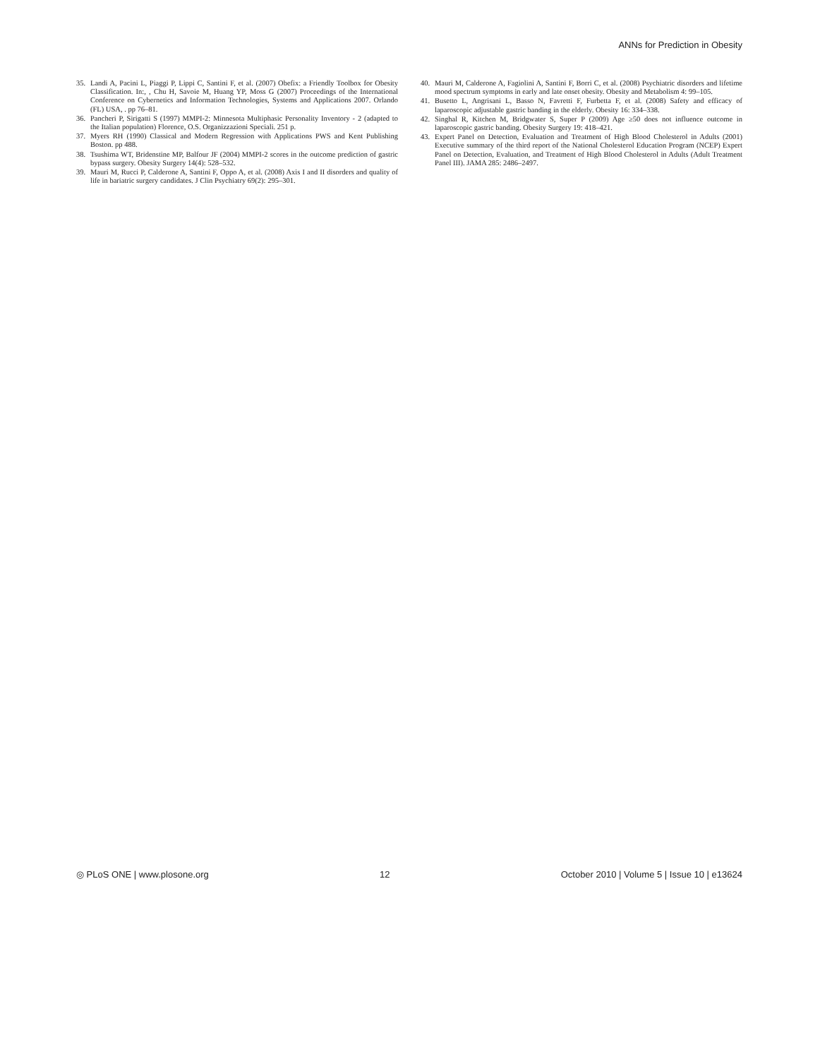ANNs for Prediction in Obesity
35. Landi A, Pacini L, Piaggi P, Lippi C, Santini F, et al. (2007) Obefix: a Friendly Toolbox for Obesity Classification. In:, , Chu H, Savoie M, Huang YP, Moss G (2007) Proceedings of the International Conference on Cybernetics and Information Technologies, Systems and Applications 2007. Orlando (FL) USA, . pp 76–81.
36. Pancheri P, Sirigatti S (1997) MMPI-2: Minnesota Multiphasic Personality Inventory - 2 (adapted to the Italian population) Florence, O.S. Organizzazioni Speciali. 251 p.
37. Myers RH (1990) Classical and Modern Regression with Applications PWS and Kent Publishing Boston. pp 488.
38. Tsushima WT, Bridenstine MP, Balfour JF (2004) MMPI-2 scores in the outcome prediction of gastric bypass surgery. Obesity Surgery 14(4): 528–532.
39. Mauri M, Rucci P, Calderone A, Santini F, Oppo A, et al. (2008) Axis I and II disorders and quality of life in bariatric surgery candidates. J Clin Psychiatry 69(2): 295–301.
40. Mauri M, Calderone A, Fagiolini A, Santini F, Borri C, et al. (2008) Psychiatric disorders and lifetime mood spectrum symptoms in early and late onset obesity. Obesity and Metabolism 4: 99–105.
41. Busetto L, Angrisani L, Basso N, Favretti F, Furbetta F, et al. (2008) Safety and efficacy of laparoscopic adjustable gastric banding in the elderly. Obesity 16: 334–338.
42. Singhal R, Kitchen M, Bridgwater S, Super P (2009) Age ≥50 does not influence outcome in laparoscopic gastric banding. Obesity Surgery 19: 418–421.
43. Expert Panel on Detection, Evaluation and Treatment of High Blood Cholesterol in Adults (2001) Executive summary of the third report of the National Cholesterol Education Program (NCEP) Expert Panel on Detection, Evaluation, and Treatment of High Blood Cholesterol in Adults (Adult Treatment Panel III). JAMA 285: 2486–2497.
◎ PLoS ONE | www.plosone.org 12 October 2010 | Volume 5 | Issue 10 | e13624